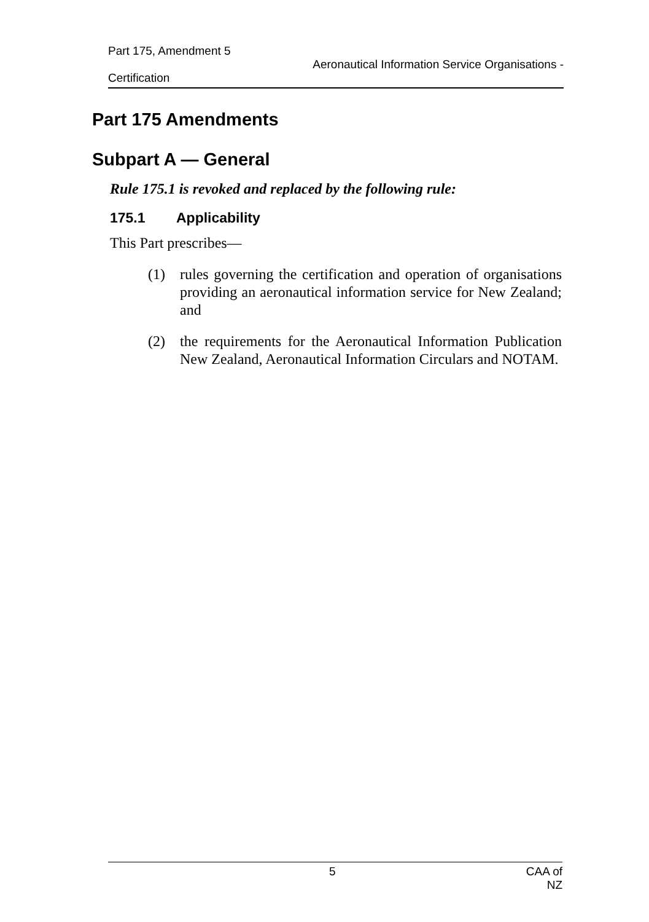Part 175, Amendment 5 Aeronautical Information Service Organisations -
Certification
Part 175 Amendments
Subpart A — General
Rule 175.1 is revoked and replaced by the following rule:
175.1 Applicability
This Part prescribes—
(1) rules governing the certification and operation of organisations providing an aeronautical information service for New Zealand; and
(2) the requirements for the Aeronautical Information Publication New Zealand, Aeronautical Information Circulars and NOTAM.
5 CAA of NZ